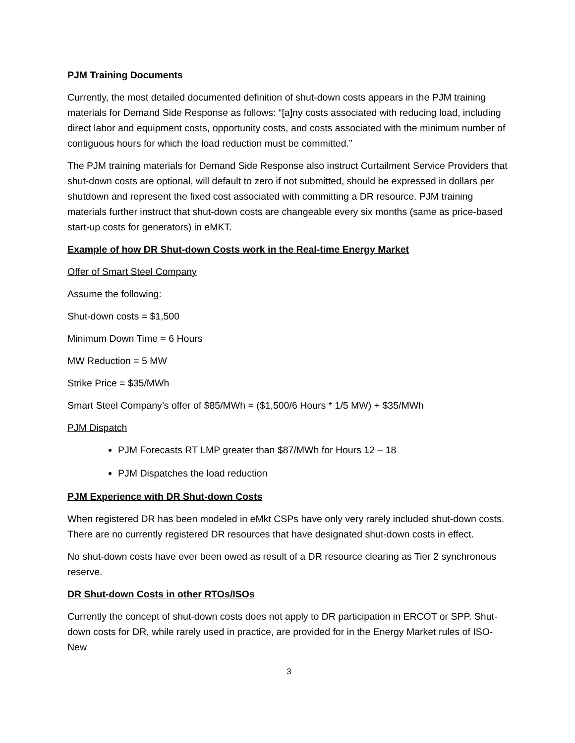PJM Training Documents
Currently, the most detailed documented definition of shut-down costs appears in the PJM training materials for Demand Side Response as follows: “[a]ny costs associated with reducing load, including direct labor and equipment costs, opportunity costs, and costs associated with the minimum number of contiguous hours for which the load reduction must be committed.”
The PJM training materials for Demand Side Response also instruct Curtailment Service Providers that shut-down costs are optional, will default to zero if not submitted, should be expressed in dollars per shutdown and represent the fixed cost associated with committing a DR resource. PJM training materials further instruct that shut-down costs are changeable every six months (same as price-based start-up costs for generators) in eMKT.
Example of how DR Shut-down Costs work in the Real-time Energy Market
Offer of Smart Steel Company
Assume the following:
Shut-down costs = $1,500
Minimum Down Time = 6 Hours
MW Reduction = 5 MW
Strike Price = $35/MWh
Smart Steel Company’s offer of $85/MWh = ($1,500/6 Hours * 1/5 MW) + $35/MWh
PJM Dispatch
PJM Forecasts RT LMP greater than $87/MWh for Hours 12 – 18
PJM Dispatches the load reduction
PJM Experience with DR Shut-down Costs
When registered DR has been modeled in eMkt CSPs have only very rarely included shut-down costs. There are no currently registered DR resources that have designated shut-down costs in effect.
No shut-down costs have ever been owed as result of a DR resource clearing as Tier 2 synchronous reserve.
DR Shut-down Costs in other RTOs/ISOs
Currently the concept of shut-down costs does not apply to DR participation in ERCOT or SPP. Shut-down costs for DR, while rarely used in practice, are provided for in the Energy Market rules of ISO-New
3